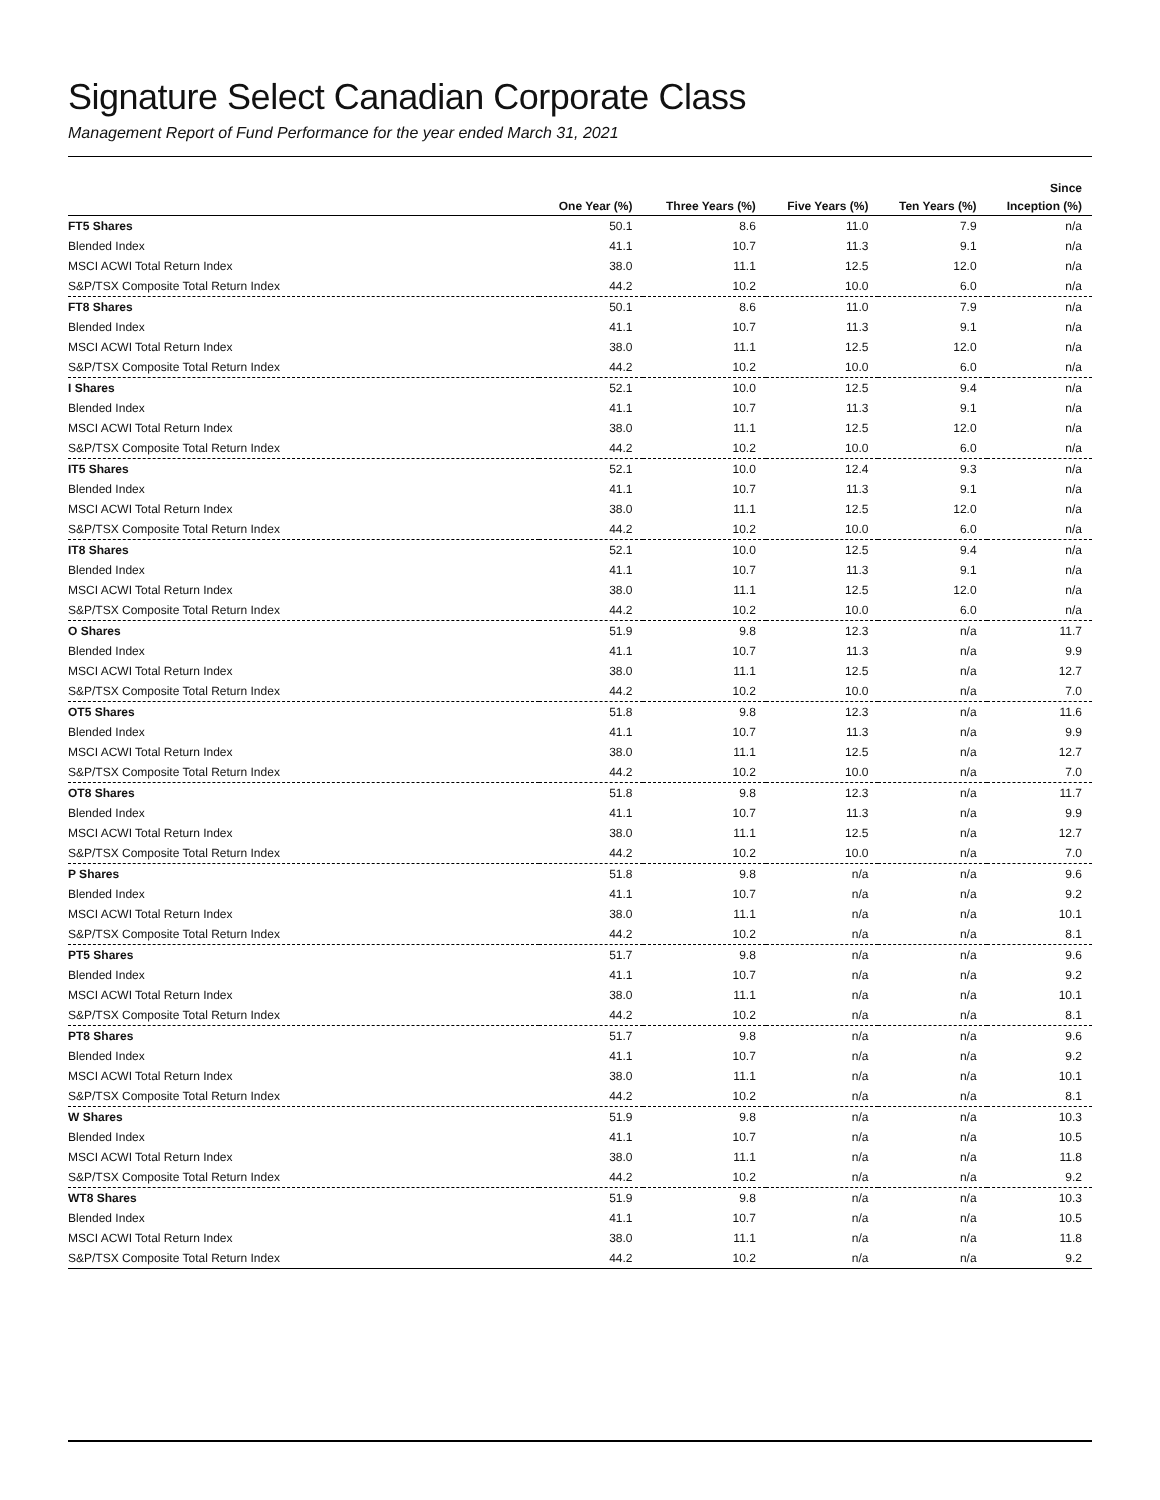Signature Select Canadian Corporate Class
Management Report of Fund Performance for the year ended March 31, 2021
| | | | | | Since |
| --- | --- | --- | --- | --- | --- |
| | One Year (%) | Three Years (%) | Five Years (%) | Ten Years (%) | Inception (%) |
| FT5 Shares | 50.1 | 8.6 | 11.0 | 7.9 | n/a |
| Blended Index | 41.1 | 10.7 | 11.3 | 9.1 | n/a |
| MSCI ACWI Total Return Index | 38.0 | 11.1 | 12.5 | 12.0 | n/a |
| S&P/TSX Composite Total Return Index | 44.2 | 10.2 | 10.0 | 6.0 | n/a |
| FT8 Shares | 50.1 | 8.6 | 11.0 | 7.9 | n/a |
| Blended Index | 41.1 | 10.7 | 11.3 | 9.1 | n/a |
| MSCI ACWI Total Return Index | 38.0 | 11.1 | 12.5 | 12.0 | n/a |
| S&P/TSX Composite Total Return Index | 44.2 | 10.2 | 10.0 | 6.0 | n/a |
| I Shares | 52.1 | 10.0 | 12.5 | 9.4 | n/a |
| Blended Index | 41.1 | 10.7 | 11.3 | 9.1 | n/a |
| MSCI ACWI Total Return Index | 38.0 | 11.1 | 12.5 | 12.0 | n/a |
| S&P/TSX Composite Total Return Index | 44.2 | 10.2 | 10.0 | 6.0 | n/a |
| IT5 Shares | 52.1 | 10.0 | 12.4 | 9.3 | n/a |
| Blended Index | 41.1 | 10.7 | 11.3 | 9.1 | n/a |
| MSCI ACWI Total Return Index | 38.0 | 11.1 | 12.5 | 12.0 | n/a |
| S&P/TSX Composite Total Return Index | 44.2 | 10.2 | 10.0 | 6.0 | n/a |
| IT8 Shares | 52.1 | 10.0 | 12.5 | 9.4 | n/a |
| Blended Index | 41.1 | 10.7 | 11.3 | 9.1 | n/a |
| MSCI ACWI Total Return Index | 38.0 | 11.1 | 12.5 | 12.0 | n/a |
| S&P/TSX Composite Total Return Index | 44.2 | 10.2 | 10.0 | 6.0 | n/a |
| O Shares | 51.9 | 9.8 | 12.3 | n/a | 11.7 |
| Blended Index | 41.1 | 10.7 | 11.3 | n/a | 9.9 |
| MSCI ACWI Total Return Index | 38.0 | 11.1 | 12.5 | n/a | 12.7 |
| S&P/TSX Composite Total Return Index | 44.2 | 10.2 | 10.0 | n/a | 7.0 |
| OT5 Shares | 51.8 | 9.8 | 12.3 | n/a | 11.6 |
| Blended Index | 41.1 | 10.7 | 11.3 | n/a | 9.9 |
| MSCI ACWI Total Return Index | 38.0 | 11.1 | 12.5 | n/a | 12.7 |
| S&P/TSX Composite Total Return Index | 44.2 | 10.2 | 10.0 | n/a | 7.0 |
| OT8 Shares | 51.8 | 9.8 | 12.3 | n/a | 11.7 |
| Blended Index | 41.1 | 10.7 | 11.3 | n/a | 9.9 |
| MSCI ACWI Total Return Index | 38.0 | 11.1 | 12.5 | n/a | 12.7 |
| S&P/TSX Composite Total Return Index | 44.2 | 10.2 | 10.0 | n/a | 7.0 |
| P Shares | 51.8 | 9.8 | n/a | n/a | 9.6 |
| Blended Index | 41.1 | 10.7 | n/a | n/a | 9.2 |
| MSCI ACWI Total Return Index | 38.0 | 11.1 | n/a | n/a | 10.1 |
| S&P/TSX Composite Total Return Index | 44.2 | 10.2 | n/a | n/a | 8.1 |
| PT5 Shares | 51.7 | 9.8 | n/a | n/a | 9.6 |
| Blended Index | 41.1 | 10.7 | n/a | n/a | 9.2 |
| MSCI ACWI Total Return Index | 38.0 | 11.1 | n/a | n/a | 10.1 |
| S&P/TSX Composite Total Return Index | 44.2 | 10.2 | n/a | n/a | 8.1 |
| PT8 Shares | 51.7 | 9.8 | n/a | n/a | 9.6 |
| Blended Index | 41.1 | 10.7 | n/a | n/a | 9.2 |
| MSCI ACWI Total Return Index | 38.0 | 11.1 | n/a | n/a | 10.1 |
| S&P/TSX Composite Total Return Index | 44.2 | 10.2 | n/a | n/a | 8.1 |
| W Shares | 51.9 | 9.8 | n/a | n/a | 10.3 |
| Blended Index | 41.1 | 10.7 | n/a | n/a | 10.5 |
| MSCI ACWI Total Return Index | 38.0 | 11.1 | n/a | n/a | 11.8 |
| S&P/TSX Composite Total Return Index | 44.2 | 10.2 | n/a | n/a | 9.2 |
| WT8 Shares | 51.9 | 9.8 | n/a | n/a | 10.3 |
| Blended Index | 41.1 | 10.7 | n/a | n/a | 10.5 |
| MSCI ACWI Total Return Index | 38.0 | 11.1 | n/a | n/a | 11.8 |
| S&P/TSX Composite Total Return Index | 44.2 | 10.2 | n/a | n/a | 9.2 |